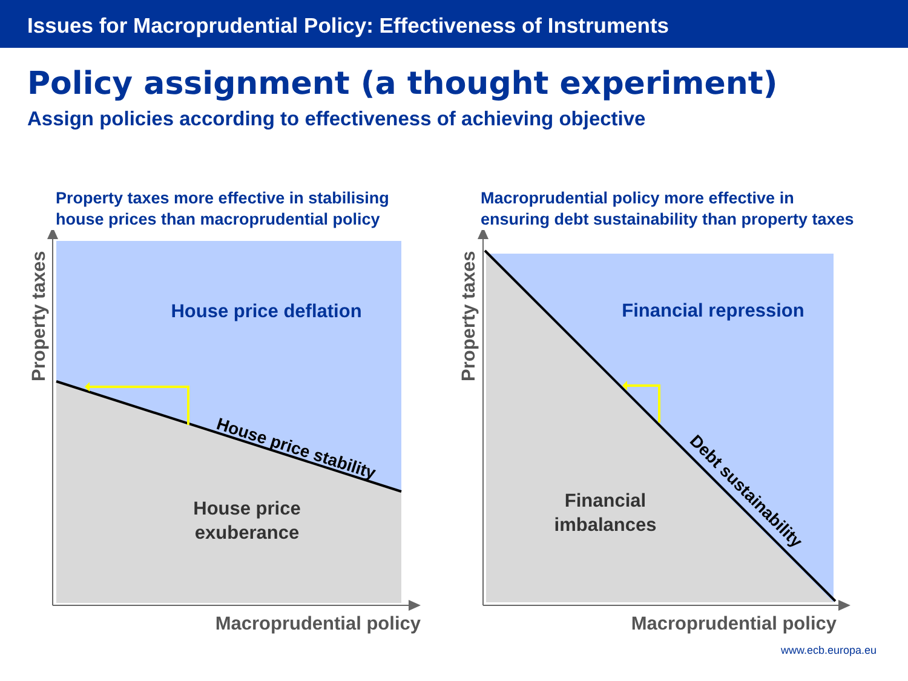Issues for Macroprudential Policy: Effectiveness of Instruments
Policy assignment (a thought experiment)
Assign policies according to effectiveness of achieving objective
Property taxes more effective in stabilising
house prices than macroprudential policy
House price deflation
House price
exuberance
House price stability
Property taxes
Macroprudential policy
Macroprudential policy more effective in
ensuring debt sustainability than property taxes
Financial repression
Financial
imbalances
Debt sustainability
Property taxes
Macroprudential policy
www.ecb.europa.eu